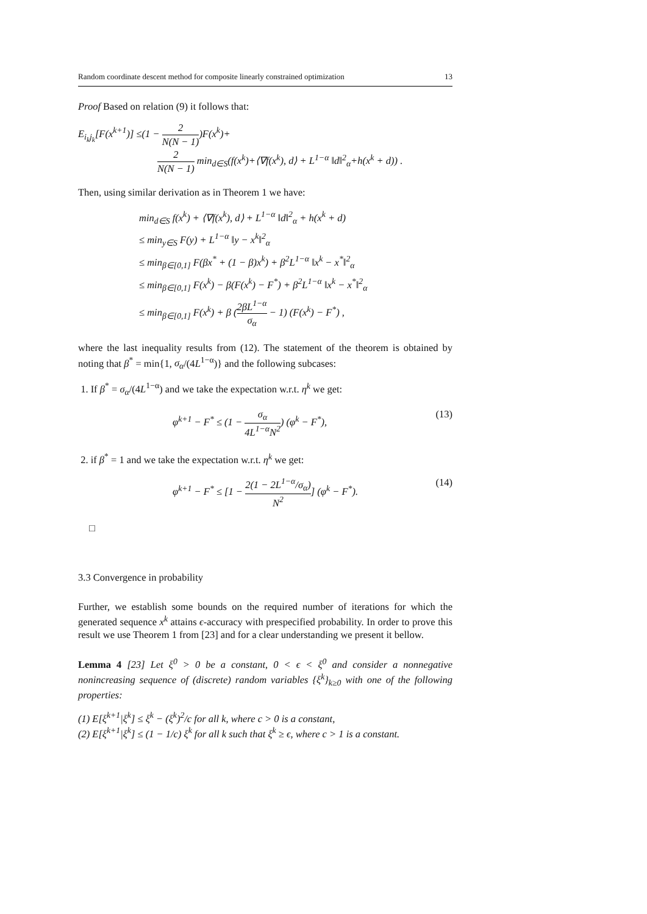Random coordinate descent method for composite linearly constrained optimization 13
Proof Based on relation (9) it follows that:
E<sub>i<sub>k</sub>j<sub>k</sub></sub>[F(x<sup>k+1</sup>)] ≤(1 − 2 N(N − 1))F(x<sup>k</sup>)+
2 N(N − 1) min<sub>d∈S</sub>(f(x<sup>k</sup>)+⟨∇f(x<sup>k</sup>), d⟩ + L<sup>1−α</sup> ‖d‖<sup>2</sup><sub>α</sub>+h(x<sup>k</sup> + d)) .
Then, using similar derivation as in Theorem 1 we have:
min<sub>d∈S</sub> f(x<sup>k</sup>) + ⟨∇f(x<sup>k</sup>), d⟩ + L<sup>1−α</sup> ‖d‖<sup>2</sup><sub>α</sub> + h(x<sup>k</sup> + d)
≤ min<sub>y∈S</sub> F(y) + L<sup>1−α</sup> ‖y − x<sup>k</sup>‖<sup>2</sup><sub>α</sub>
≤ min<sub>β∈[0,1]</sub> F(βx<sup>*</sup> + (1 − β)x<sup>k</sup>) + β<sup>2</sup>L<sup>1−α</sup> ‖x<sup>k</sup> − x<sup>*</sup>‖<sup>2</sup><sub>α</sub>
≤ min<sub>β∈[0,1]</sub> F(x<sup>k</sup>) − β(F(x<sup>k</sup>) − F<sup>*</sup>) + β<sup>2</sup>L<sup>1−α</sup> ‖x<sup>k</sup> − x<sup>*</sup>‖<sup>2</sup><sub>α</sub>
≤ min<sub>β∈[0,1]</sub> F(x<sup>k</sup>) + β (2βL<sup>1−α</sup> σ<sub>α</sub> − 1) (F(x<sup>k</sup>) − F<sup>*</sup>) ,
where the last inequality results from (12). The statement of the theorem is obtained by noting that β<sup>*</sup> = min{1, σ<sub>α</sub>/(4L<sup>1−α</sup>)} and the following subcases:
1. If β<sup>*</sup> = σ<sub>α</sub>/(4L<sup>1−α</sup>) and we take the expectation w.r.t. η<sup>k</sup> we get:
φ<sup>k+1</sup> − F<sup>*</sup> ≤ (1 − σ<sub>α</sub> 4L<sup>1−α</sup>N<sup>2</sup>) (φ<sup>k</sup> − F<sup>*</sup>), (13)
2. if β<sup>*</sup> = 1 and we take the expectation w.r.t. η<sup>k</sup> we get:
φ<sup>k+1</sup> − F<sup>*</sup> ≤ [1 − 2(1 − 2L<sup>1−α</sup>/σ<sub>α</sub>) N<sup>2</sup>] (φ<sup>k</sup> − F<sup>*</sup>). (14)
□
3.3 Convergence in probability
Further, we establish some bounds on the required number of iterations for which the generated sequence x<sup>k</sup> attains ϵ-accuracy with prespecified probability. In order to prove this result we use Theorem 1 from [23] and for a clear understanding we present it bellow.
Lemma 4 [23] Let ξ<sup>0</sup> > 0 be a constant, 0 < ϵ < ξ<sup>0</sup> and consider a nonnegative nonincreasing sequence of (discrete) random variables {ξ<sup>k</sup>}<sub>k≥0</sub> with one of the following properties:
(1) E[ξ<sup>k+1</sup>|ξ<sup>k</sup>] ≤ ξ<sup>k</sup> − (ξ<sup>k</sup>)<sup>2</sup>/c for all k, where c > 0 is a constant,
(2) E[ξ<sup>k+1</sup>|ξ<sup>k</sup>] ≤ (1 − 1/c) ξ<sup>k</sup> for all k such that ξ<sup>k</sup> ≥ ϵ, where c > 1 is a constant.